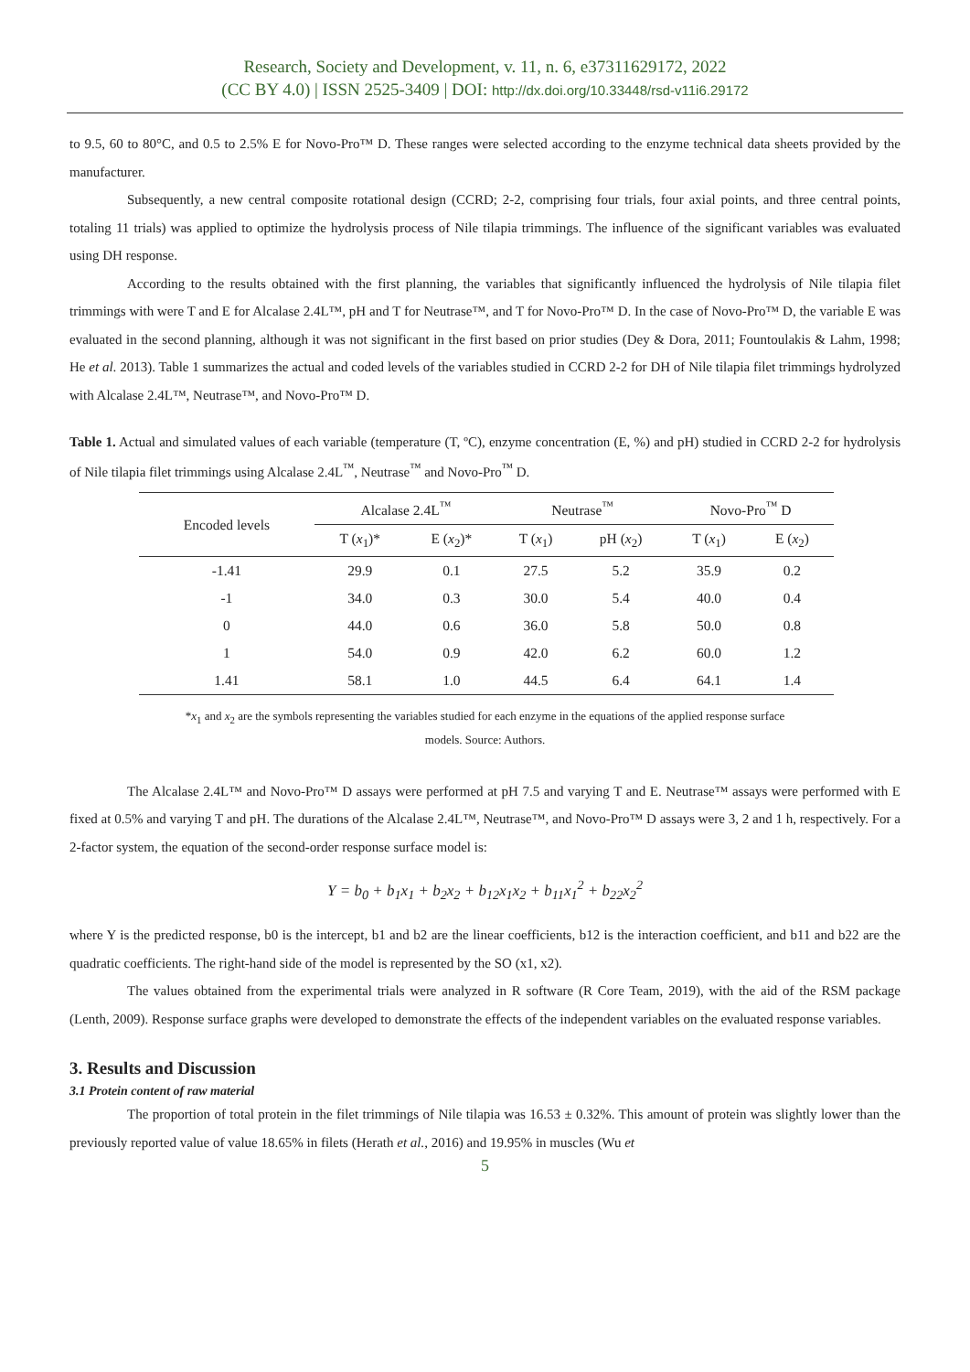Research, Society and Development, v. 11, n. 6, e37311629172, 2022
(CC BY 4.0) | ISSN 2525-3409 | DOI: http://dx.doi.org/10.33448/rsd-v11i6.29172
to 9.5, 60 to 80°C, and 0.5 to 2.5% E for Novo-Pro™ D. These ranges were selected according to the enzyme technical data sheets provided by the manufacturer.
Subsequently, a new central composite rotational design (CCRD; 2-2, comprising four trials, four axial points, and three central points, totaling 11 trials) was applied to optimize the hydrolysis process of Nile tilapia trimmings. The influence of the significant variables was evaluated using DH response.
According to the results obtained with the first planning, the variables that significantly influenced the hydrolysis of Nile tilapia filet trimmings with were T and E for Alcalase 2.4L™, pH and T for Neutrase™, and T for Novo-Pro™ D. In the case of Novo-Pro™ D, the variable E was evaluated in the second planning, although it was not significant in the first based on prior studies (Dey & Dora, 2011; Fountoulakis & Lahm, 1998; He et al. 2013). Table 1 summarizes the actual and coded levels of the variables studied in CCRD 2-2 for DH of Nile tilapia filet trimmings hydrolyzed with Alcalase 2.4L™, Neutrase™, and Novo-Pro™ D.
Table 1. Actual and simulated values of each variable (temperature (T, ºC), enzyme concentration (E, %) and pH) studied in CCRD 2-2 for hydrolysis of Nile tilapia filet trimmings using Alcalase 2.4L<sup>™</sup>, Neutrase<sup>™</sup> and Novo-Pro<sup>™</sup> D.
| Encoded levels | Alcalase 2.4L<sup>™</sup> | | Neutrase<sup>™</sup> | | Novo-Pro<sup>™</sup> D | |
| --- | --- | --- | --- | --- | --- | --- |
| | T ( x<sub>1</sub>)* | E ( x<sub>2</sub>)* | T ( x<sub>1</sub>) | pH ( x<sub>2</sub>) | T ( x<sub>1</sub>) | E ( x<sub>2</sub>) |
| -1.41 | 29.9 | 0.1 | 27.5 | 5.2 | 35.9 | 0.2 |
| -1 | 34.0 | 0.3 | 30.0 | 5.4 | 40.0 | 0.4 |
| 0 | 44.0 | 0.6 | 36.0 | 5.8 | 50.0 | 0.8 |
| 1 | 54.0 | 0.9 | 42.0 | 6.2 | 60.0 | 1.2 |
| 1.41 | 58.1 | 1.0 | 44.5 | 6.4 | 64.1 | 1.4 |
*x<sub>1</sub> and x<sub>2</sub> are the symbols representing the variables studied for each enzyme in the equations of the applied response surface
models. Source: Authors.
The Alcalase 2.4L™ and Novo-Pro™ D assays were performed at pH 7.5 and varying T and E. Neutrase™ assays were performed with E fixed at 0.5% and varying T and pH. The durations of the Alcalase 2.4L™, Neutrase™, and Novo-Pro™ D assays were 3, 2 and 1 h, respectively. For a 2-factor system, the equation of the second-order response surface model is:
Y = b<sub>0</sub> + b<sub>1</sub>x<sub>1</sub> + b<sub>2</sub>x<sub>2</sub> + b<sub>12</sub>x<sub>1</sub>x<sub>2</sub> + b<sub>11</sub>x<sub>1</sub><sup>2</sup> + b<sub>22</sub>x<sub>2</sub><sup>2</sup>
where Y is the predicted response, b0 is the intercept, b1 and b2 are the linear coefficients, b12 is the interaction coefficient, and b11 and b22 are the quadratic coefficients. The right-hand side of the model is represented by the SO (x1, x2).
The values obtained from the experimental trials were analyzed in R software (R Core Team, 2019), with the aid of the RSM package (Lenth, 2009). Response surface graphs were developed to demonstrate the effects of the independent variables on the evaluated response variables.
3. Results and Discussion
3.1 Protein content of raw material
The proportion of total protein in the filet trimmings of Nile tilapia was 16.53 ± 0.32%. This amount of protein was slightly lower than the previously reported value of value 18.65% in filets (Herath et al., 2016) and 19.95% in muscles (Wu et
5